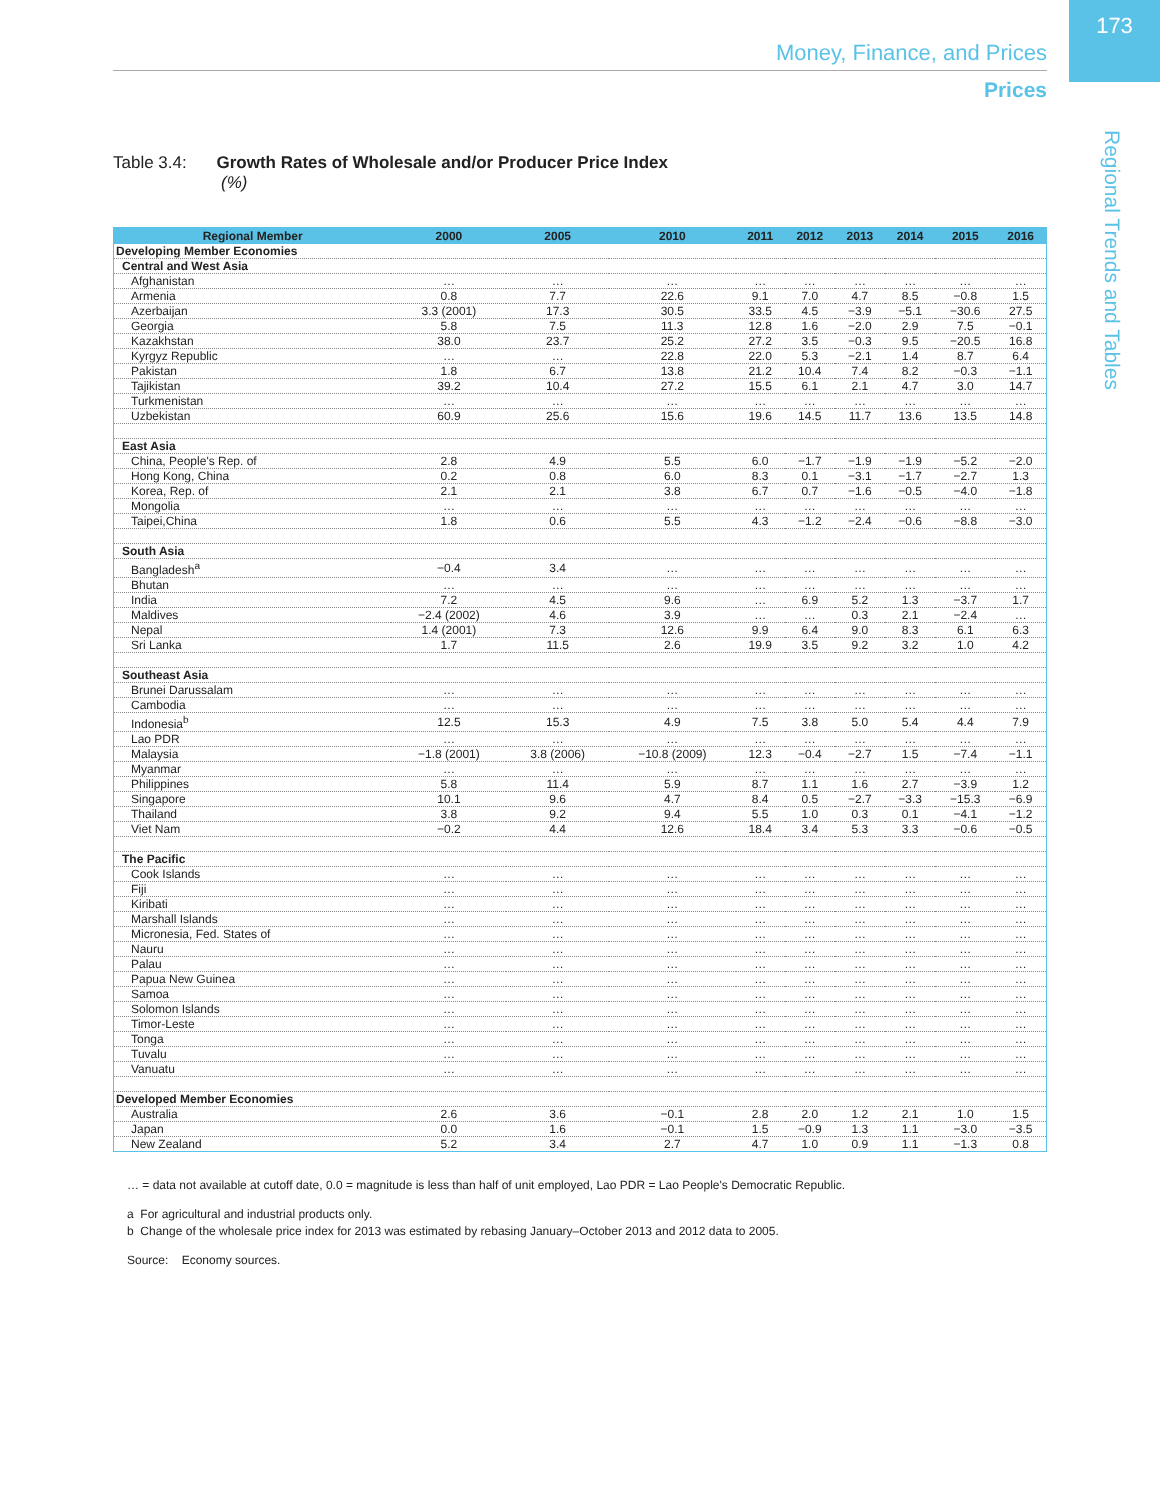Money, Finance, and Prices
173
Prices
Regional Trends and Tables
Table 3.4: Growth Rates of Wholesale and/or Producer Price Index
(%)
| Regional Member | 2000 | 2005 | 2010 | 2011 | 2012 | 2013 | 2014 | 2015 | 2016 |
| --- | --- | --- | --- | --- | --- | --- | --- | --- | --- |
| Developing Member Economies | | | | | | | | | |
| Central and West Asia | | | | | | | | | |
| Afghanistan | … | … | … | … | … | … | … | … | … |
| Armenia | 0.8 | 7.7 | 22.6 | 9.1 | 7.0 | 4.7 | 8.5 | −0.8 | 1.5 |
| Azerbaijan | 3.3 (2001) | 17.3 | 30.5 | 33.5 | 4.5 | −3.9 | −5.1 | −30.6 | 27.5 |
| Georgia | 5.8 | 7.5 | 11.3 | 12.8 | 1.6 | −2.0 | 2.9 | 7.5 | −0.1 |
| Kazakhstan | 38.0 | 23.7 | 25.2 | 27.2 | 3.5 | −0.3 | 9.5 | −20.5 | 16.8 |
| Kyrgyz Republic | … | … | 22.8 | 22.0 | 5.3 | −2.1 | 1.4 | 8.7 | 6.4 |
| Pakistan | 1.8 | 6.7 | 13.8 | 21.2 | 10.4 | 7.4 | 8.2 | −0.3 | −1.1 |
| Tajikistan | 39.2 | 10.4 | 27.2 | 15.5 | 6.1 | 2.1 | 4.7 | 3.0 | 14.7 |
| Turkmenistan | … | … | … | … | … | … | … | … | … |
| Uzbekistan | 60.9 | 25.6 | 15.6 | 19.6 | 14.5 | 11.7 | 13.6 | 13.5 | 14.8 |
| East Asia | | | | | | | | | |
| China, People's Rep. of | 2.8 | 4.9 | 5.5 | 6.0 | −1.7 | −1.9 | −1.9 | −5.2 | −2.0 |
| Hong Kong, China | 0.2 | 0.8 | 6.0 | 8.3 | 0.1 | −3.1 | −1.7 | −2.7 | 1.3 |
| Korea, Rep. of | 2.1 | 2.1 | 3.8 | 6.7 | 0.7 | −1.6 | −0.5 | −4.0 | −1.8 |
| Mongolia | … | … | … | … | … | … | … | … | … |
| Taipei,China | 1.8 | 0.6 | 5.5 | 4.3 | −1.2 | −2.4 | −0.6 | −8.8 | −3.0 |
| South Asia | | | | | | | | | |
| Bangladesh<sup>a</sup> | −0.4 | 3.4 | … | … | … | … | … | … | … |
| Bhutan | … | … | … | … | … | … | … | … | … |
| India | 7.2 | 4.5 | 9.6 | … | 6.9 | 5.2 | 1.3 | −3.7 | 1.7 |
| Maldives | −2.4 (2002) | 4.6 | 3.9 | … | … | 0.3 | 2.1 | −2.4 | … |
| Nepal | 1.4 (2001) | 7.3 | 12.6 | 9.9 | 6.4 | 9.0 | 8.3 | 6.1 | 6.3 |
| Sri Lanka | 1.7 | 11.5 | 2.6 | 19.9 | 3.5 | 9.2 | 3.2 | 1.0 | 4.2 |
| Southeast Asia | | | | | | | | | |
| Brunei Darussalam | … | … | … | … | … | … | … | … | … |
| Cambodia | … | … | … | … | … | … | … | … | … |
| Indonesia<sup>b</sup> | 12.5 | 15.3 | 4.9 | 7.5 | 3.8 | 5.0 | 5.4 | 4.4 | 7.9 |
| Lao PDR | … | … | … | … | … | … | … | … | … |
| Malaysia | −1.8 (2001) | 3.8 (2006) | −10.8 (2009) | 12.3 | −0.4 | −2.7 | 1.5 | −7.4 | −1.1 |
| Myanmar | … | … | … | … | … | … | … | … | … |
| Philippines | 5.8 | 11.4 | 5.9 | 8.7 | 1.1 | 1.6 | 2.7 | −3.9 | 1.2 |
| Singapore | 10.1 | 9.6 | 4.7 | 8.4 | 0.5 | −2.7 | −3.3 | −15.3 | −6.9 |
| Thailand | 3.8 | 9.2 | 9.4 | 5.5 | 1.0 | 0.3 | 0.1 | −4.1 | −1.2 |
| Viet Nam | −0.2 | 4.4 | 12.6 | 18.4 | 3.4 | 5.3 | 3.3 | −0.6 | −0.5 |
| The Pacific | | | | | | | | | |
| Cook Islands | … | … | … | … | … | … | … | … | … |
| Fiji | … | … | … | … | … | … | … | … | … |
| Kiribati | … | … | … | … | … | … | … | … | … |
| Marshall Islands | … | … | … | … | … | … | … | … | … |
| Micronesia, Fed. States of | … | … | … | … | … | … | … | … | … |
| Nauru | … | … | … | … | … | … | … | … | … |
| Palau | … | … | … | … | … | … | … | … | … |
| Papua New Guinea | … | … | … | … | … | … | … | … | … |
| Samoa | … | … | … | … | … | … | … | … | … |
| Solomon Islands | … | … | … | … | … | … | … | … | … |
| Timor-Leste | … | … | … | … | … | … | … | … | … |
| Tonga | … | … | … | … | … | … | … | … | … |
| Tuvalu | … | … | … | … | … | … | … | … | … |
| Vanuatu | … | … | … | … | … | … | … | … | … |
| Developed Member Economies | | | | | | | | | |
| Australia | 2.6 | 3.6 | −0.1 | 2.8 | 2.0 | 1.2 | 2.1 | 1.0 | 1.5 |
| Japan | 0.0 | 1.6 | −0.1 | 1.5 | −0.9 | 1.3 | 1.1 | −3.0 | −3.5 |
| New Zealand | 5.2 | 3.4 | 2.7 | 4.7 | 1.0 | 0.9 | 1.1 | −1.3 | 0.8 |
… = data not available at cutoff date, 0.0 = magnitude is less than half of unit employed, Lao PDR = Lao People's Democratic Republic.
a For agricultural and industrial products only.
b Change of the wholesale price index for 2013 was estimated by rebasing January–October 2013 and 2012 data to 2005.
Source: Economy sources.